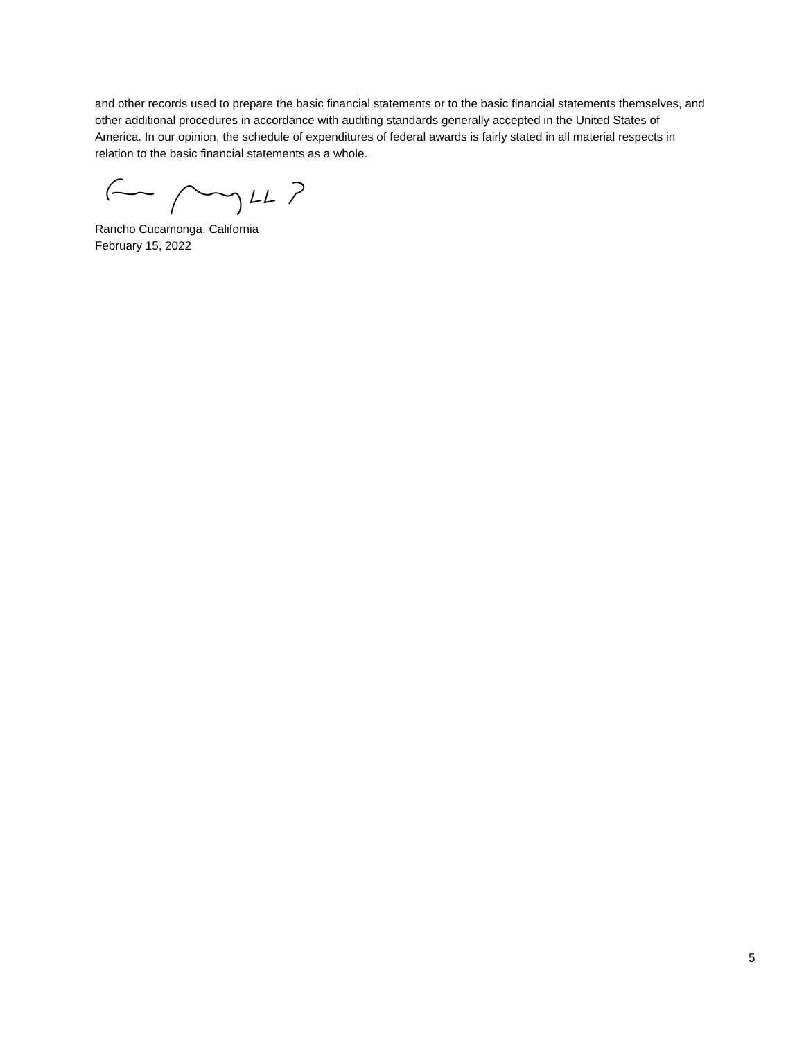and other records used to prepare the basic financial statements or to the basic financial statements themselves, and other additional procedures in accordance with auditing standards generally accepted in the United States of America. In our opinion, the schedule of expenditures of federal awards is fairly stated in all material respects in relation to the basic financial statements as a whole.
Rancho Cucamonga, California
February 15, 2022
5